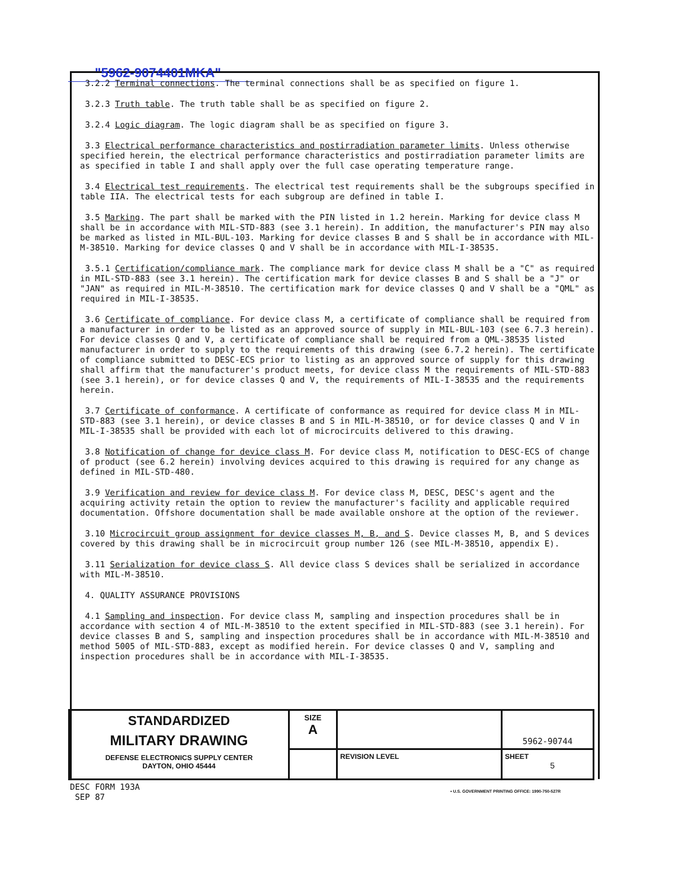"5962-9074401MKA"
3.2.2 Terminal connections. The terminal connections shall be as specified on figure 1.
3.2.3 Truth table. The truth table shall be as specified on figure 2.
3.2.4 Logic diagram. The logic diagram shall be as specified on figure 3.
3.3 Electrical performance characteristics and postirradiation parameter limits. Unless otherwise specified herein, the electrical performance characteristics and postirradiation parameter limits are as specified in table I and shall apply over the full case operating temperature range.
3.4 Electrical test requirements. The electrical test requirements shall be the subgroups specified in table IIA. The electrical tests for each subgroup are defined in table I.
3.5 Marking. The part shall be marked with the PIN listed in 1.2 herein. Marking for device class M shall be in accordance with MIL-STD-883 (see 3.1 herein). In addition, the manufacturer's PIN may also be marked as listed in MIL-BUL-103. Marking for device classes B and S shall be in accordance with MIL-M-38510. Marking for device classes Q and V shall be in accordance with MIL-I-38535.
3.5.1 Certification/compliance mark. The compliance mark for device class M shall be a "C" as required in MIL-STD-883 (see 3.1 herein). The certification mark for device classes B and S shall be a "J" or "JAN" as required in MIL-M-38510. The certification mark for device classes Q and V shall be a "QML" as required in MIL-I-38535.
3.6 Certificate of compliance. For device class M, a certificate of compliance shall be required from a manufacturer in order to be listed as an approved source of supply in MIL-BUL-103 (see 6.7.3 herein). For device classes Q and V, a certificate of compliance shall be required from a QML-38535 listed manufacturer in order to supply to the requirements of this drawing (see 6.7.2 herein). The certificate of compliance submitted to DESC-ECS prior to listing as an approved source of supply for this drawing shall affirm that the manufacturer's product meets, for device class M the requirements of MIL-STD-883 (see 3.1 herein), or for device classes Q and V, the requirements of MIL-I-38535 and the requirements herein.
3.7 Certificate of conformance. A certificate of conformance as required for device class M in MIL-STD-883 (see 3.1 herein), or device classes B and S in MIL-M-38510, or for device classes Q and V in MIL-I-38535 shall be provided with each lot of microcircuits delivered to this drawing.
3.8 Notification of change for device class M. For device class M, notification to DESC-ECS of change of product (see 6.2 herein) involving devices acquired to this drawing is required for any change as defined in MIL-STD-480.
3.9 Verification and review for device class M. For device class M, DESC, DESC's agent and the acquiring activity retain the option to review the manufacturer's facility and applicable required documentation. Offshore documentation shall be made available onshore at the option of the reviewer.
3.10 Microcircuit group assignment for device classes M, B, and S. Device classes M, B, and S devices covered by this drawing shall be in microcircuit group number 126 (see MIL-M-38510, appendix E).
3.11 Serialization for device class S. All device class S devices shall be serialized in accordance with MIL-M-38510.
4. QUALITY ASSURANCE PROVISIONS
4.1 Sampling and inspection. For device class M, sampling and inspection procedures shall be in accordance with section 4 of MIL-M-38510 to the extent specified in MIL-STD-883 (see 3.1 herein). For device classes B and S, sampling and inspection procedures shall be in accordance with MIL-M-38510 and method 5005 of MIL-STD-883, except as modified herein. For device classes Q and V, sampling and inspection procedures shall be in accordance with MIL-I-38535.
| STANDARDIZED MILITARY DRAWING DEFENSE ELECTRONICS SUPPLY CENTER DAYTON, OHIO 45444 | SIZE A | | | 5962-90744 |
| | | | REVISION LEVEL | SHEET 5 |
DESC FORM 193A
SEP 87
• U.S. GOVERNMENT PRINTING OFFICE: 1990-750-527R